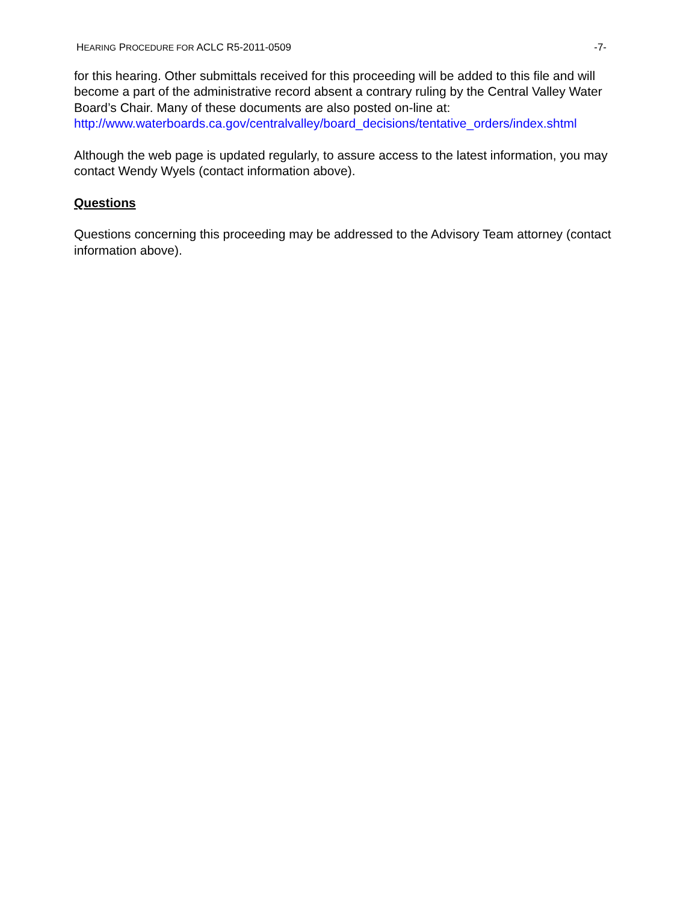HEARING PROCEDURE FOR ACLC R5-2011-0509 -7-
for this hearing. Other submittals received for this proceeding will be added to this file and will become a part of the administrative record absent a contrary ruling by the Central Valley Water Board’s Chair. Many of these documents are also posted on-line at: http://www.waterboards.ca.gov/centralvalley/board_decisions/tentative_orders/index.shtml
Although the web page is updated regularly, to assure access to the latest information, you may contact Wendy Wyels (contact information above).
Questions
Questions concerning this proceeding may be addressed to the Advisory Team attorney (contact information above).